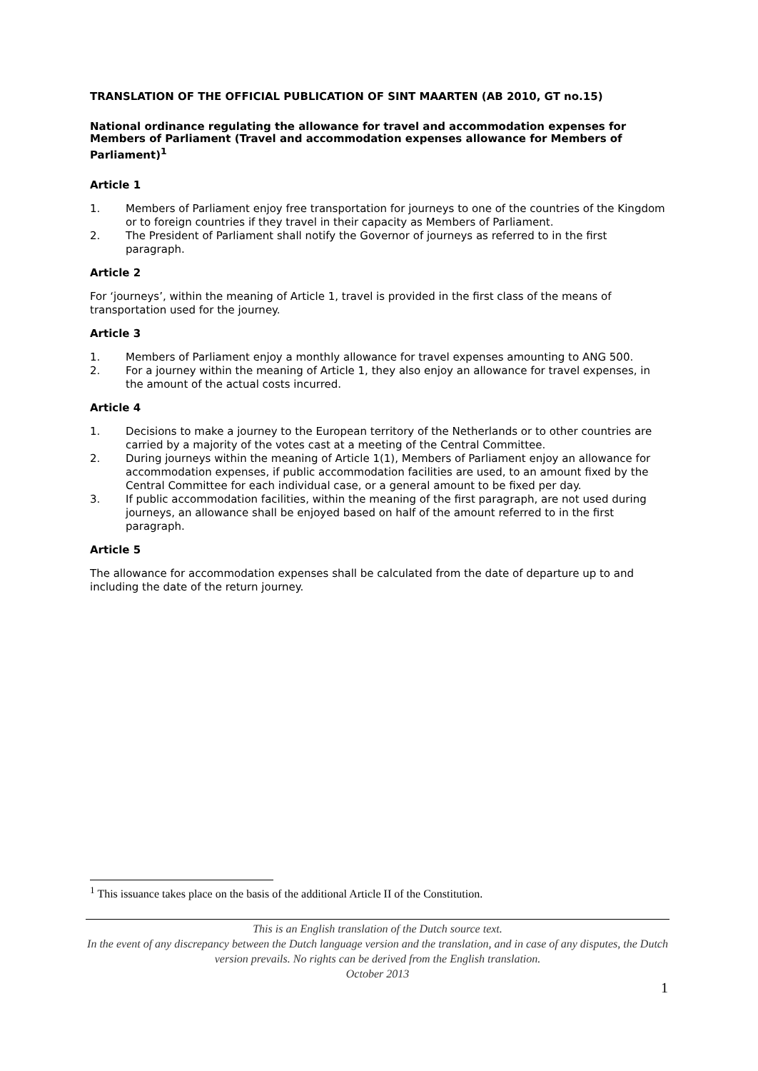TRANSLATION OF THE OFFICIAL PUBLICATION OF SINT MAARTEN (AB 2010, GT no.15)
National ordinance regulating the allowance for travel and accommodation expenses for Members of Parliament (Travel and accommodation expenses allowance for Members of Parliament)<sup>1</sup>
Article 1
1. Members of Parliament enjoy free transportation for journeys to one of the countries of the Kingdom or to foreign countries if they travel in their capacity as Members of Parliament.
2. The President of Parliament shall notify the Governor of journeys as referred to in the first paragraph.
Article 2
For ‘journeys’, within the meaning of Article 1, travel is provided in the first class of the means of transportation used for the journey.
Article 3
1. Members of Parliament enjoy a monthly allowance for travel expenses amounting to ANG 500.
2. For a journey within the meaning of Article 1, they also enjoy an allowance for travel expenses, in the amount of the actual costs incurred.
Article 4
1. Decisions to make a journey to the European territory of the Netherlands or to other countries are carried by a majority of the votes cast at a meeting of the Central Committee.
2. During journeys within the meaning of Article 1(1), Members of Parliament enjoy an allowance for accommodation expenses, if public accommodation facilities are used, to an amount fixed by the Central Committee for each individual case, or a general amount to be fixed per day.
3. If public accommodation facilities, within the meaning of the first paragraph, are not used during journeys, an allowance shall be enjoyed based on half of the amount referred to in the first paragraph.
Article 5
The allowance for accommodation expenses shall be calculated from the date of departure up to and including the date of the return journey.
<sup>1</sup> This issuance takes place on the basis of the additional Article II of the Constitution.
This is an English translation of the Dutch source text.
In the event of any discrepancy between the Dutch language version and the translation, and in case of any disputes, the Dutch version prevails. No rights can be derived from the English translation.
October 2013
1